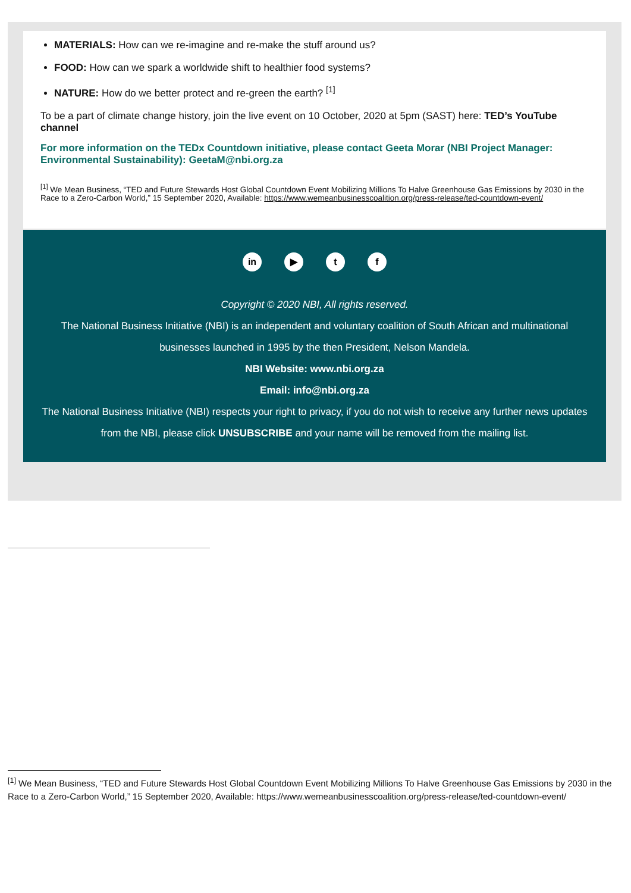MATERIALS: How can we re-imagine and re-make the stuff around us?
FOOD: How can we spark a worldwide shift to healthier food systems?
NATURE: How do we better protect and re-green the earth? <sup>[1]</sup>
To be a part of climate change history, join the live event on 10 October, 2020 at 5pm (SAST) here: TED’s YouTube channel
For more information on the TEDx Countdown initiative, please contact Geeta Morar (NBI Project Manager: Environmental Sustainability): GeetaM@nbi.org.za
<sup>[1]</sup> We Mean Business, “TED and Future Stewards Host Global Countdown Event Mobilizing Millions To Halve Greenhouse Gas Emissions by 2030 in the Race to a Zero-Carbon World,” 15 September 2020, Available: https://www.wemeanbusinesscoalition.org/press-release/ted-countdown-event/
in ▶ t f
Copyright © 2020 NBI, All rights reserved.
The National Business Initiative (NBI) is an independent and voluntary coalition of South African and multinational businesses launched in 1995 by the then President, Nelson Mandela.
NBI Website: www.nbi.org.za
Email: info@nbi.org.za
The National Business Initiative (NBI) respects your right to privacy, if you do not wish to receive any further news updates from the NBI, please click UNSUBSCRIBE and your name will be removed from the mailing list.
<sup>[1]</sup> We Mean Business, “TED and Future Stewards Host Global Countdown Event Mobilizing Millions To Halve Greenhouse Gas Emissions by 2030 in the Race to a Zero-Carbon World,” 15 September 2020, Available: https://www.wemeanbusinesscoalition.org/press-release/ted-countdown-event/